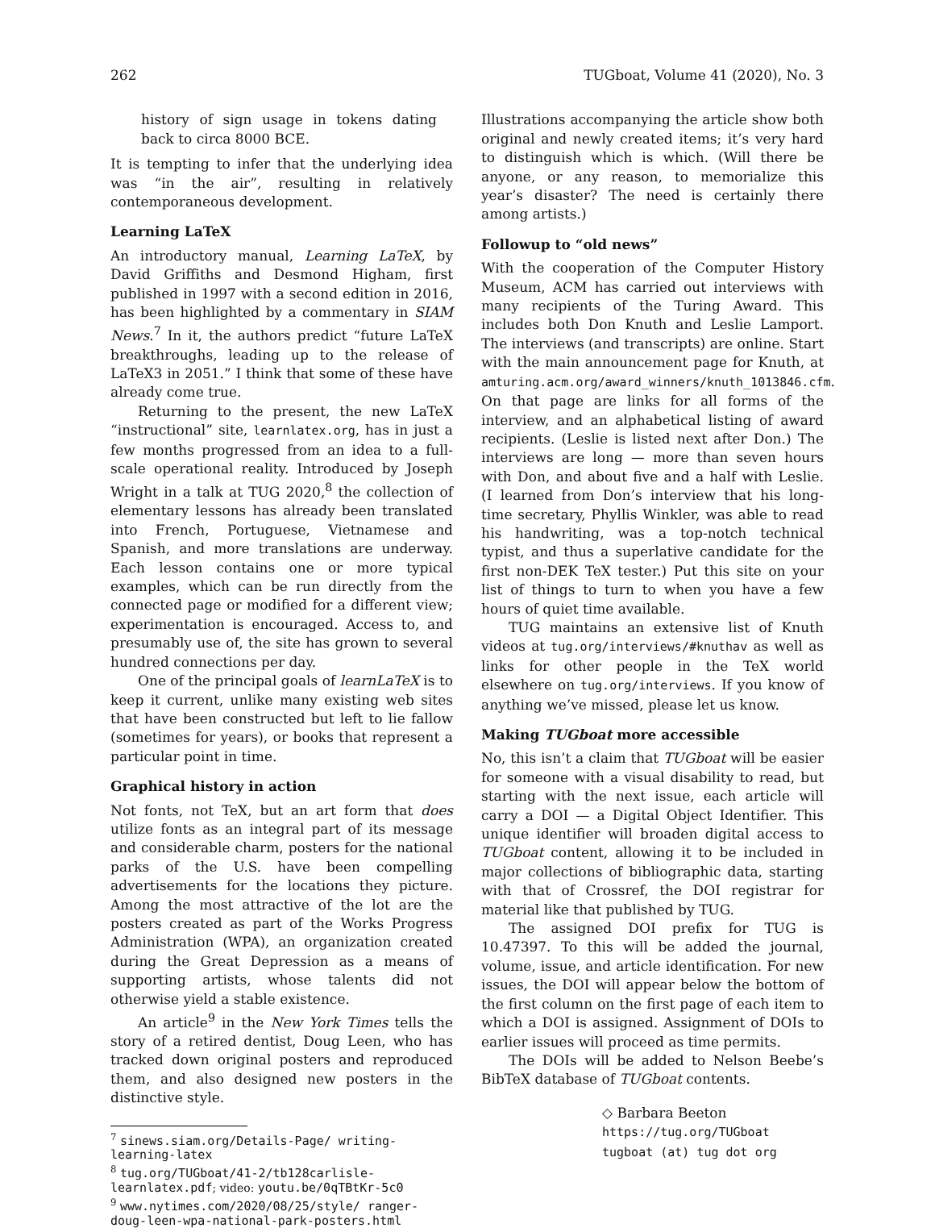262 TUGboat, Volume 41 (2020), No. 3
history of sign usage in tokens dating back to circa 8000 BCE.
It is tempting to infer that the underlying idea was “in the air”, resulting in relatively contemporaneous development.
Learning LaTeX
An introductory manual, Learning LaTeX, by David Griffiths and Desmond Higham, first published in 1997 with a second edition in 2016, has been highlighted by a commentary in SIAM News.<sup>7</sup> In it, the authors predict “future LaTeX breakthroughs, leading up to the release of LaTeX3 in 2051.” I think that some of these have already come true.
Returning to the present, the new LaTeX “instructional” site, learnlatex.org, has in just a few months progressed from an idea to a full-scale operational reality. Introduced by Joseph Wright in a talk at TUG 2020,<sup>8</sup> the collection of elementary lessons has already been translated into French, Portuguese, Vietnamese and Spanish, and more translations are underway. Each lesson contains one or more typical examples, which can be run directly from the connected page or modified for a different view; experimentation is encouraged. Access to, and presumably use of, the site has grown to several hundred connections per day.
One of the principal goals of learnLaTeX is to keep it current, unlike many existing web sites that have been constructed but left to lie fallow (sometimes for years), or books that represent a particular point in time.
Graphical history in action
Not fonts, not TeX, but an art form that does utilize fonts as an integral part of its message and considerable charm, posters for the national parks of the U.S. have been compelling advertisements for the locations they picture. Among the most attractive of the lot are the posters created as part of the Works Progress Administration (WPA), an organization created during the Great Depression as a means of supporting artists, whose talents did not otherwise yield a stable existence.
An article<sup>9</sup> in the New York Times tells the story of a retired dentist, Doug Leen, who has tracked down original posters and reproduced them, and also designed new posters in the distinctive style.
<sup>7</sup> sinews.siam.org/Details-Page/ writing-learning-latex
<sup>8</sup> tug.org/TUGboat/41-2/tb128carlisle-learnlatex.pdf; video: youtu.be/0qTBtKr-5c0
<sup>9</sup> www.nytimes.com/2020/08/25/style/ ranger-doug-leen-wpa-national-park-posters.html
Illustrations accompanying the article show both original and newly created items; it’s very hard to distinguish which is which. (Will there be anyone, or any reason, to memorialize this year’s disaster? The need is certainly there among artists.)
Followup to “old news”
With the cooperation of the Computer History Museum, ACM has carried out interviews with many recipients of the Turing Award. This includes both Don Knuth and Leslie Lamport. The interviews (and transcripts) are online. Start with the main announcement page for Knuth, at amturing.acm.org/award_winners/knuth_1013846.cfm. On that page are links for all forms of the interview, and an alphabetical listing of award recipients. (Leslie is listed next after Don.) The interviews are long — more than seven hours with Don, and about five and a half with Leslie. (I learned from Don’s interview that his long-time secretary, Phyllis Winkler, was able to read his handwriting, was a top-notch technical typist, and thus a superlative candidate for the first non-DEK TeX tester.) Put this site on your list of things to turn to when you have a few hours of quiet time available.
TUG maintains an extensive list of Knuth videos at tug.org/interviews/#knuthav as well as links for other people in the TeX world elsewhere on tug.org/interviews. If you know of anything we’ve missed, please let us know.
Making TUGboat more accessible
No, this isn’t a claim that TUGboat will be easier for someone with a visual disability to read, but starting with the next issue, each article will carry a DOI — a Digital Object Identifier. This unique identifier will broaden digital access to TUGboat content, allowing it to be included in major collections of bibliographic data, starting with that of Crossref, the DOI registrar for material like that published by TUG.
The assigned DOI prefix for TUG is 10.47397. To this will be added the journal, volume, issue, and article identification. For new issues, the DOI will appear below the bottom of the first column on the first page of each item to which a DOI is assigned. Assignment of DOIs to earlier issues will proceed as time permits.
The DOIs will be added to Nelson Beebe’s BibTeX database of TUGboat contents.
◇ Barbara Beeton
https://tug.org/TUGboat
tugboat (at) tug dot org